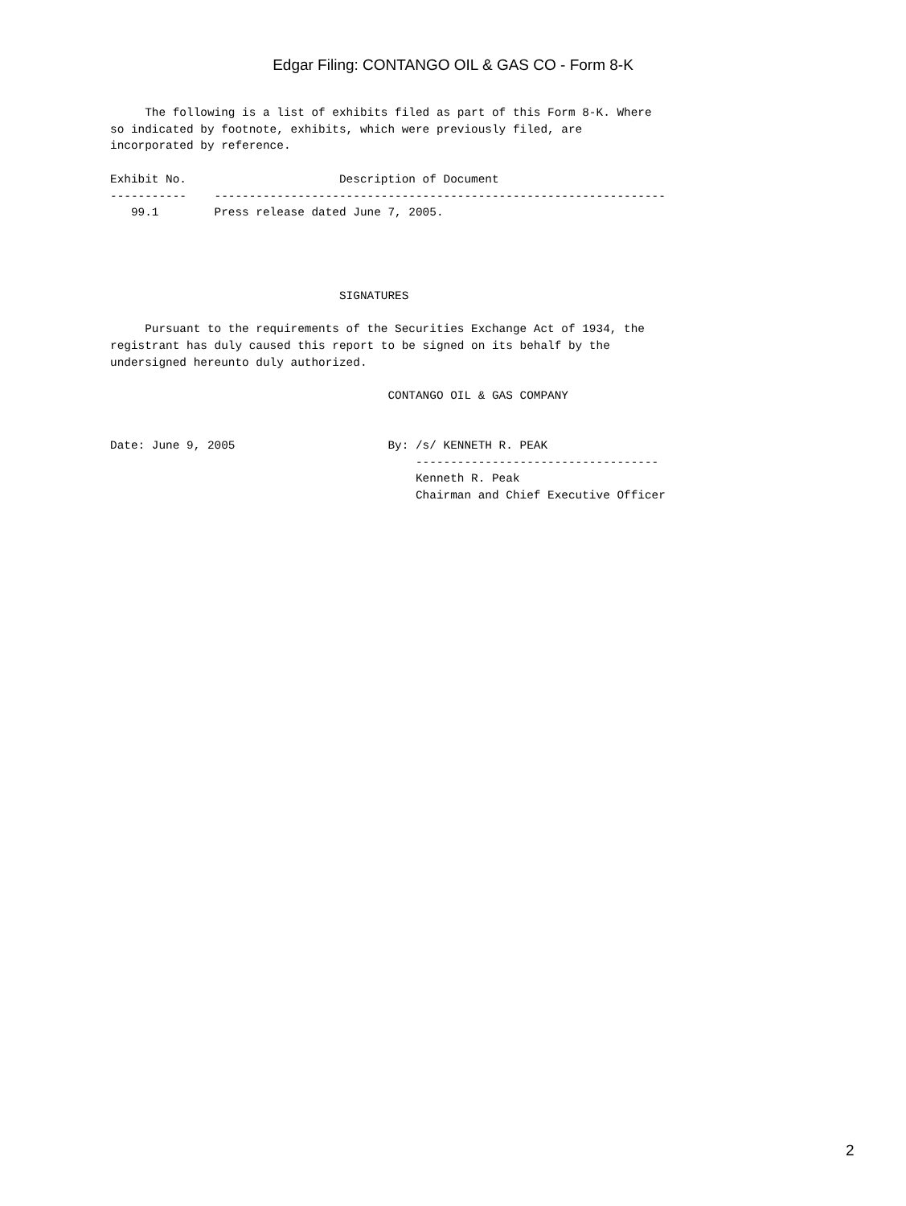Edgar Filing: CONTANGO OIL & GAS CO - Form 8-K
     The following is a list of exhibits filed as part of this Form 8-K. Where
so indicated by footnote, exhibits, which were previously filed, are
incorporated by reference.

Exhibit No.                      Description of Document
-----------    -----------------------------------------------------------------
   99.1        Press release dated June 7, 2005.




                                 SIGNATURES

     Pursuant to the requirements of the Securities Exchange Act of 1934, the
registrant has duly caused this report to be signed on its behalf by the
undersigned hereunto duly authorized.

                                        CONTANGO OIL & GAS COMPANY


Date: June 9, 2005                      By: /s/ KENNETH R. PEAK
                                            -----------------------------------
                                            Kenneth R. Peak
                                            Chairman and Chief Executive Officer
2